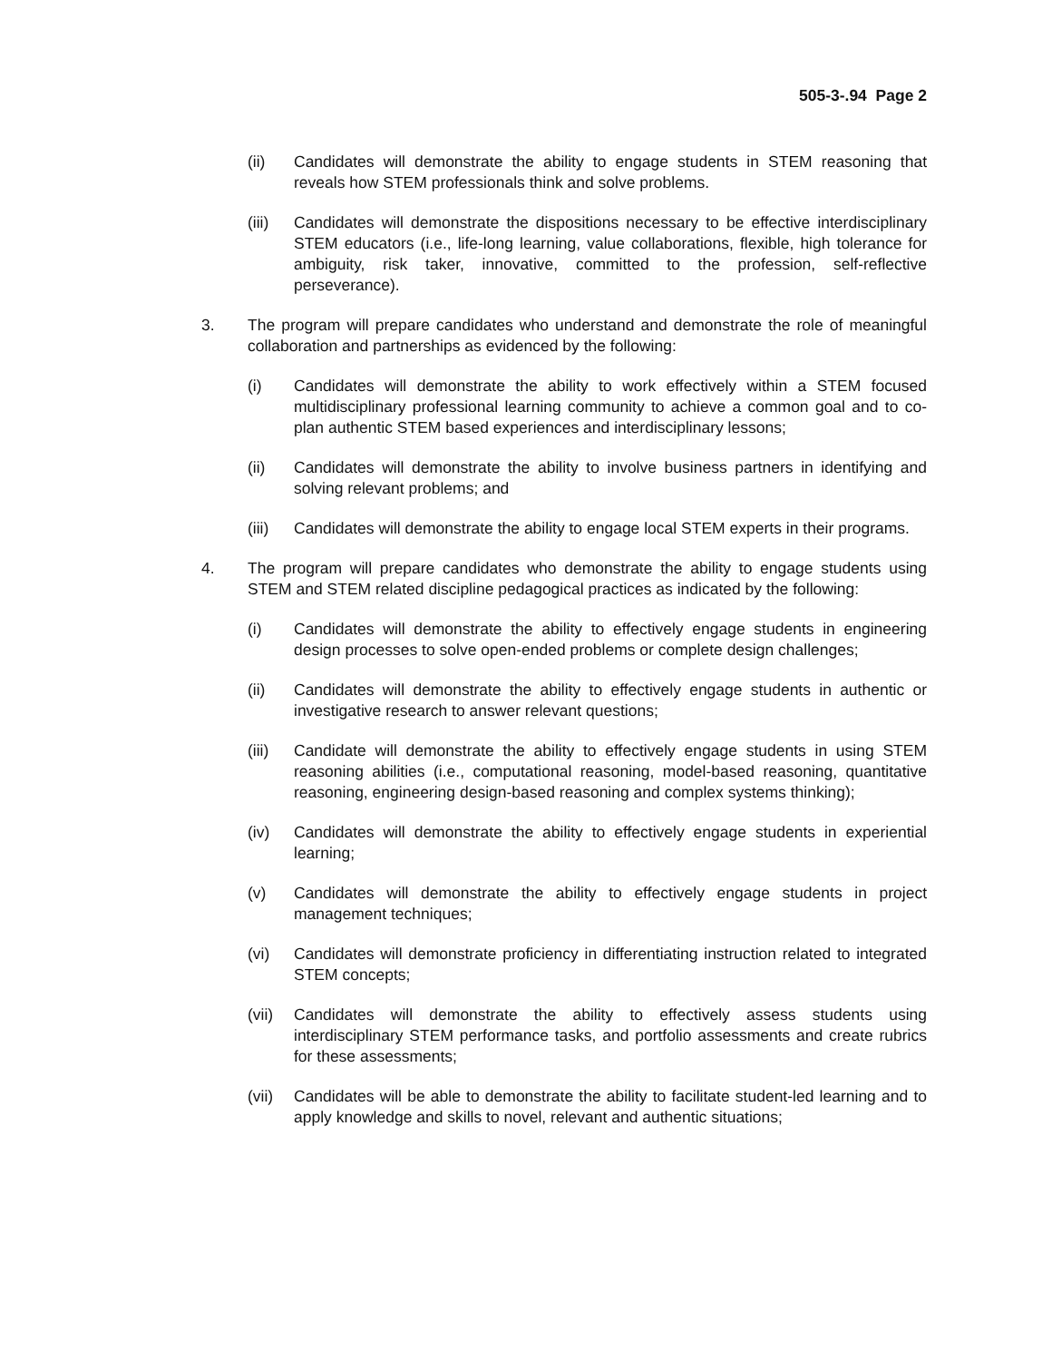505-3-.94 Page 2
(ii) Candidates will demonstrate the ability to engage students in STEM reasoning that reveals how STEM professionals think and solve problems.
(iii)
Candidates will demonstrate the dispositions necessary to be effective interdisciplinary STEM educators (i.e., life-long learning, value collaborations, flexible, high tolerance for ambiguity, risk taker, innovative, committed to the profession, self-reflective perseverance).
3. The program will prepare candidates who understand and demonstrate the role of meaningful collaboration and partnerships as evidenced by the following:
(i) Candidates will demonstrate the ability to work effectively within a STEM focused multidisciplinary professional learning community to achieve a common goal and to co-plan authentic STEM based experiences and interdisciplinary lessons;
(ii) Candidates will demonstrate the ability to involve business partners in identifying and solving relevant problems; and
(iii)
Candidates will demonstrate the ability to engage local STEM experts in their programs.
4. The program will prepare candidates who demonstrate the ability to engage students using STEM and STEM related discipline pedagogical practices as indicated by the following:
(i) Candidates will demonstrate the ability to effectively engage students in engineering design processes to solve open-ended problems or complete design challenges;
(ii) Candidates will demonstrate the ability to effectively engage students in authentic or investigative research to answer relevant questions;
(iii)
Candidate will demonstrate the ability to effectively engage students in using STEM reasoning abilities (i.e., computational reasoning, model-based reasoning, quantitative reasoning, engineering design-based reasoning and complex systems thinking);
(iv) Candidates will demonstrate the ability to effectively engage students in experiential learning;
(v) Candidates will demonstrate the ability to effectively engage students in project management techniques;
(vi) Candidates will demonstrate proficiency in differentiating instruction related to integrated STEM concepts;
(vii)
Candidates will demonstrate the ability to effectively assess students using interdisciplinary STEM performance tasks, and portfolio assessments and create rubrics for these assessments;
(vii)
Candidates will be able to demonstrate the ability to facilitate student-led learning and to apply knowledge and skills to novel, relevant and authentic situations;